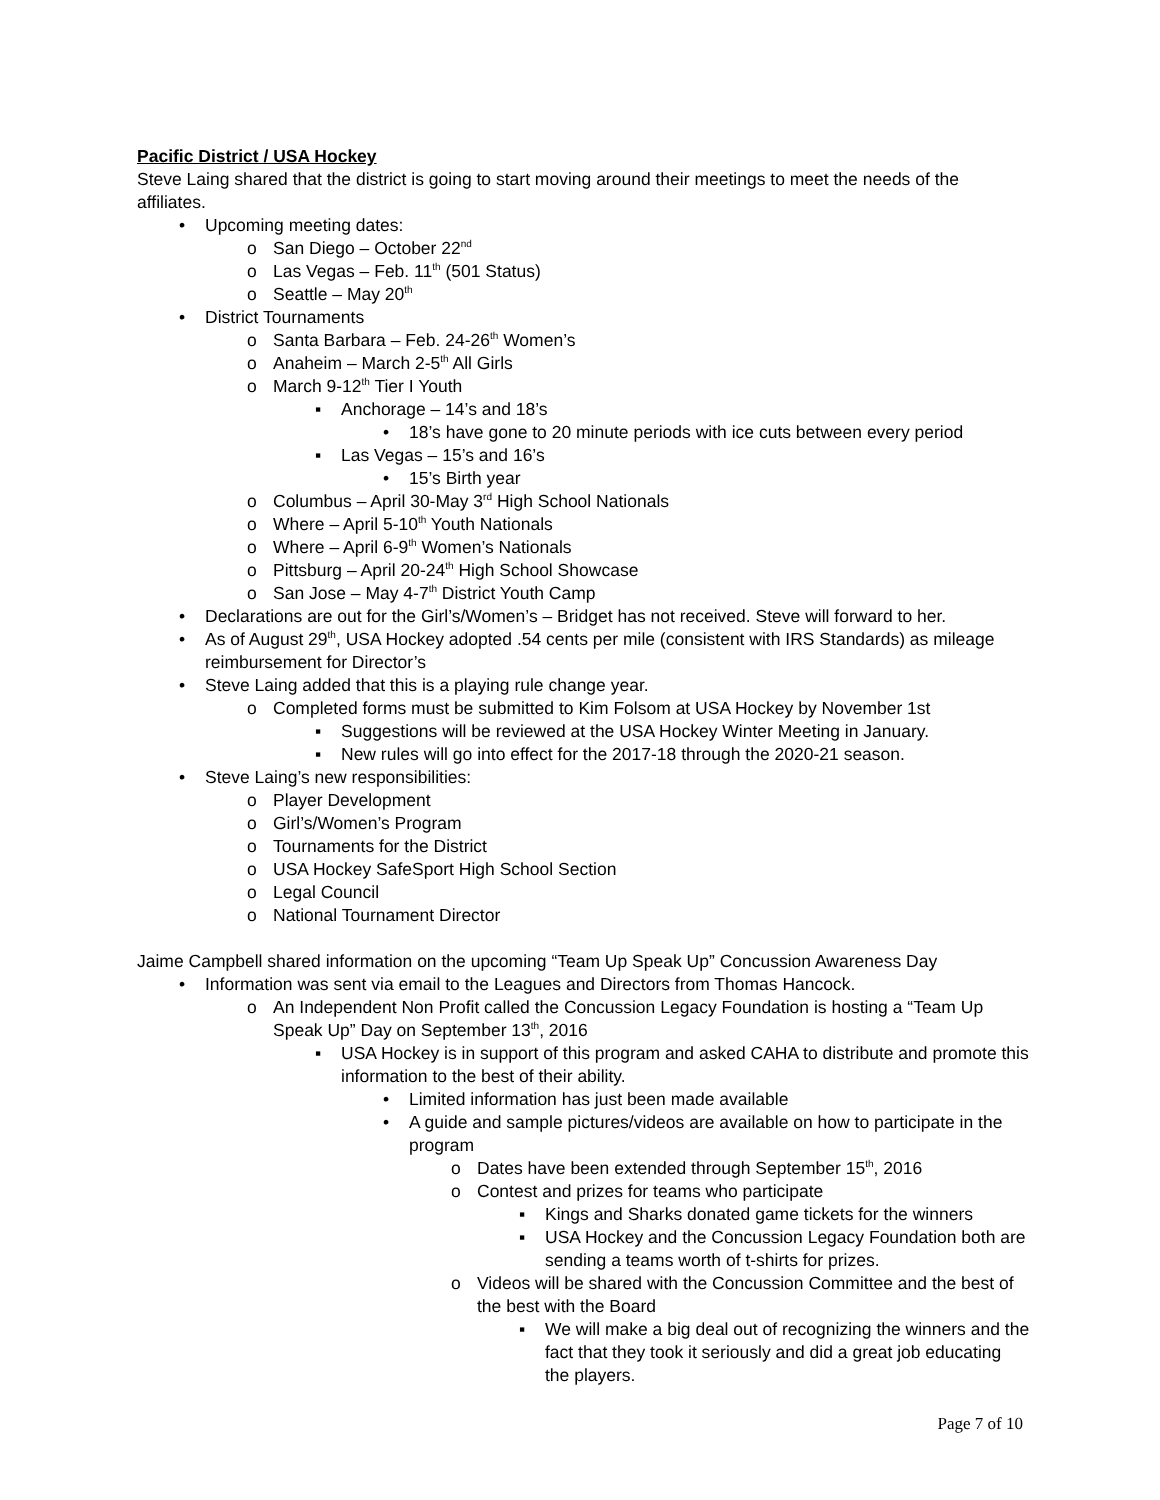Pacific District / USA Hockey
Steve Laing shared that the district is going to start moving around their meetings to meet the needs of the affiliates.
• Upcoming meeting dates:
o San Diego – October 22<sup>nd</sup>
o Las Vegas – Feb. 11<sup>th</sup> (501 Status)
o Seattle – May 20<sup>th</sup>
• District Tournaments
o Santa Barbara – Feb. 24-26<sup>th</sup> Women’s
o Anaheim – March 2-5<sup>th</sup> All Girls
o March 9-12<sup>th</sup> Tier I Youth
▪ Anchorage – 14’s and 18’s
• 18’s have gone to 20 minute periods with ice cuts between every period
▪ Las Vegas – 15’s and 16’s
• 15’s Birth year
o Columbus – April 30-May 3<sup>rd</sup> High School Nationals
o Where – April 5-10<sup>th</sup> Youth Nationals
o Where – April 6-9<sup>th</sup> Women’s Nationals
o Pittsburg – April 20-24<sup>th</sup> High School Showcase
o San Jose – May 4-7<sup>th</sup> District Youth Camp
• Declarations are out for the Girl’s/Women’s – Bridget has not received. Steve will forward to her.
• As of August 29<sup>th</sup>, USA Hockey adopted .54 cents per mile (consistent with IRS Standards) as mileage reimbursement for Director’s
• Steve Laing added that this is a playing rule change year.
o Completed forms must be submitted to Kim Folsom at USA Hockey by November 1st
▪ Suggestions will be reviewed at the USA Hockey Winter Meeting in January.
▪ New rules will go into effect for the 2017-18 through the 2020-21 season.
• Steve Laing’s new responsibilities:
o Player Development
o Girl’s/Women’s Program
o Tournaments for the District
o USA Hockey SafeSport High School Section
o Legal Council
o National Tournament Director
Jaime Campbell shared information on the upcoming “Team Up Speak Up” Concussion Awareness Day
• Information was sent via email to the Leagues and Directors from Thomas Hancock.
o An Independent Non Profit called the Concussion Legacy Foundation is hosting a “Team Up Speak Up” Day on September 13<sup>th</sup>, 2016
▪ USA Hockey is in support of this program and asked CAHA to distribute and promote this information to the best of their ability.
• Limited information has just been made available
• A guide and sample pictures/videos are available on how to participate in the program
o Dates have been extended through September 15<sup>th</sup>, 2016
o Contest and prizes for teams who participate
▪ Kings and Sharks donated game tickets for the winners
▪ USA Hockey and the Concussion Legacy Foundation both are sending a teams worth of t-shirts for prizes.
o Videos will be shared with the Concussion Committee and the best of the best with the Board
▪ We will make a big deal out of recognizing the winners and the fact that they took it seriously and did a great job educating the players.
Page 7 of 10